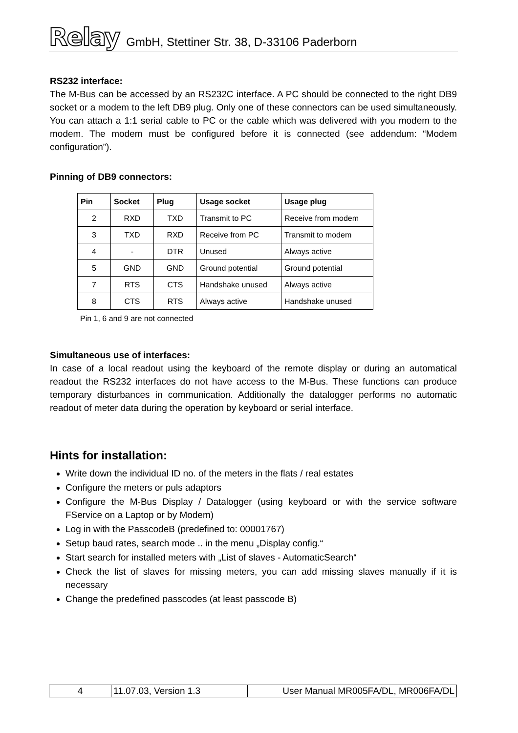Relay GmbH, Stettiner Str. 38, D-33106 Paderborn
RS232 interface:
The M-Bus can be accessed by an RS232C interface. A PC should be connected to the right DB9 socket or a modem to the left DB9 plug. Only one of these connectors can be used simultaneously. You can attach a 1:1 serial cable to PC or the cable which was delivered with you modem to the modem. The modem must be configured before it is connected (see addendum: “Modem configuration”).
Pinning of DB9 connectors:
| Pin | Socket | Plug | Usage socket | Usage plug |
| --- | --- | --- | --- | --- |
| 2 | RXD | TXD | Transmit to PC | Receive from modem |
| 3 | TXD | RXD | Receive from PC | Transmit to modem |
| 4 | - | DTR | Unused | Always active |
| 5 | GND | GND | Ground potential | Ground potential |
| 7 | RTS | CTS | Handshake unused | Always active |
| 8 | CTS | RTS | Always active | Handshake unused |
Pin 1, 6 and 9 are not connected
Simultaneous use of interfaces:
In case of a local readout using the keyboard of the remote display or during an automatical readout the RS232 interfaces do not have access to the M-Bus. These functions can produce temporary disturbances in communication. Additionally the datalogger performs no automatic readout of meter data during the operation by keyboard or serial interface.
Hints for installation:
Write down the individual ID no. of the meters in the flats / real estates
Configure the meters or puls adaptors
Configure the M-Bus Display / Datalogger (using keyboard or with the service software FService on a Laptop or by Modem)
Log in with the PasscodeB (predefined to: 00001767)
Setup baud rates, search mode .. in the menu „Display config.“
Start search for installed meters with „List of slaves - AutomaticSearch“
Check the list of slaves for missing meters, you can add missing slaves manually if it is necessary
Change the predefined passcodes (at least passcode B)
| 4 | 11.07.03, Version 1.3 | User Manual MR005FA/DL, MR006FA/DL |